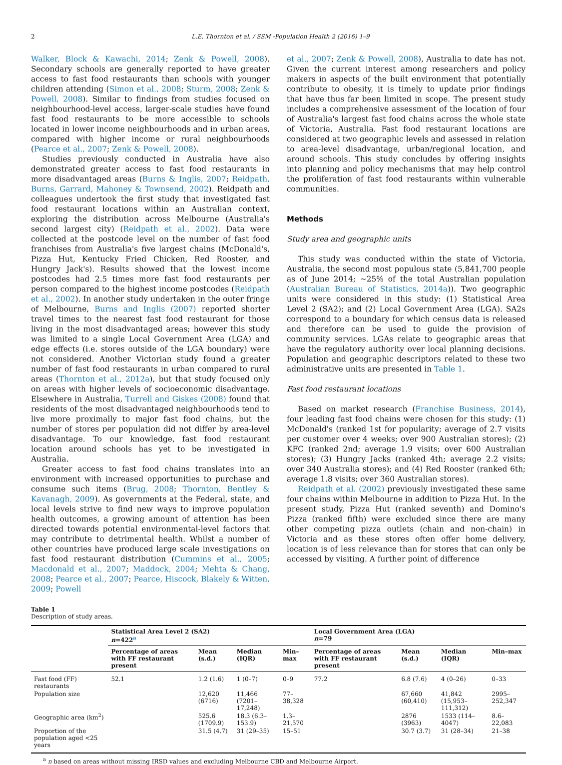2 L.E. Thornton et al. / SSM -Population Health 2 (2016) 1–9
Walker, Block & Kawachi, 2014; Zenk & Powell, 2008). Secondary schools are generally reported to have greater access to fast food restaurants than schools with younger children attending (Simon et al., 2008; Sturm, 2008; Zenk & Powell, 2008). Similar to findings from studies focused on neighbourhood-level access, larger-scale studies have found fast food restaurants to be more accessible to schools located in lower income neighbourhoods and in urban areas, compared with higher income or rural neighbourhoods (Pearce et al., 2007; Zenk & Powell, 2008).
Studies previously conducted in Australia have also demonstrated greater access to fast food restaurants in more disadvantaged areas (Burns & Inglis, 2007; Reidpath, Burns, Garrard, Mahoney & Townsend, 2002). Reidpath and colleagues undertook the first study that investigated fast food restaurant locations within an Australian context, exploring the distribution across Melbourne (Australia's second largest city) (Reidpath et al., 2002). Data were collected at the postcode level on the number of fast food franchises from Australia's five largest chains (McDonald's, Pizza Hut, Kentucky Fried Chicken, Red Rooster, and Hungry Jack's). Results showed that the lowest income postcodes had 2.5 times more fast food restaurants per person compared to the highest income postcodes (Reidpath et al., 2002). In another study undertaken in the outer fringe of Melbourne, Burns and Inglis (2007) reported shorter travel times to the nearest fast food restaurant for those living in the most disadvantaged areas; however this study was limited to a single Local Government Area (LGA) and edge effects (i.e. stores outside of the LGA boundary) were not considered. Another Victorian study found a greater number of fast food restaurants in urban compared to rural areas (Thornton et al., 2012a), but that study focused only on areas with higher levels of socioeconomic disadvantage. Elsewhere in Australia, Turrell and Giskes (2008) found that residents of the most disadvantaged neighbourhoods tend to live more proximally to major fast food chains, but the number of stores per population did not differ by area-level disadvantage. To our knowledge, fast food restaurant location around schools has yet to be investigated in Australia.
Greater access to fast food chains translates into an environment with increased opportunities to purchase and consume such items (Brug, 2008; Thornton, Bentley & Kavanagh, 2009). As governments at the Federal, state, and local levels strive to find new ways to improve population health outcomes, a growing amount of attention has been directed towards potential environmental-level factors that may contribute to detrimental health. Whilst a number of other countries have produced large scale investigations on fast food restaurant distribution (Cummins et al., 2005; Macdonald et al., 2007; Maddock, 2004; Mehta & Chang, 2008; Pearce et al., 2007; Pearce, Hiscock, Blakely & Witten, 2009; Powell
et al., 2007; Zenk & Powell, 2008), Australia to date has not. Given the current interest among researchers and policy makers in aspects of the built environment that potentially contribute to obesity, it is timely to update prior findings that have thus far been limited in scope. The present study includes a comprehensive assessment of the location of four of Australia's largest fast food chains across the whole state of Victoria, Australia. Fast food restaurant locations are considered at two geographic levels and assessed in relation to area-level disadvantage, urban/regional location, and around schools. This study concludes by offering insights into planning and policy mechanisms that may help control the proliferation of fast food restaurants within vulnerable communities.
Methods
Study area and geographic units
This study was conducted within the state of Victoria, Australia, the second most populous state (5,841,700 people as of June 2014; ~25% of the total Australian population (Australian Bureau of Statistics, 2014a)). Two geographic units were considered in this study: (1) Statistical Area Level 2 (SA2); and (2) Local Government Area (LGA). SA2s correspond to a boundary for which census data is released and therefore can be used to guide the provision of community services. LGAs relate to geographic areas that have the regulatory authority over local planning decisions. Population and geographic descriptors related to these two administrative units are presented in Table 1.
Fast food restaurant locations
Based on market research (Franchise Business, 2014), four leading fast food chains were chosen for this study: (1) McDonald's (ranked 1st for popularity; average of 2.7 visits per customer over 4 weeks; over 900 Australian stores); (2) KFC (ranked 2nd; average 1.9 visits; over 600 Australian stores); (3) Hungry Jacks (ranked 4th; average 2.2 visits; over 340 Australia stores); and (4) Red Rooster (ranked 6th; average 1.8 visits; over 360 Australian stores).
Reidpath et al. (2002) previously investigated these same four chains within Melbourne in addition to Pizza Hut. In the present study, Pizza Hut (ranked seventh) and Domino's Pizza (ranked fifth) were excluded since there are many other competing pizza outlets (chain and non-chain) in Victoria and as these stores often offer home delivery, location is of less relevance than for stores that can only be accessed by visiting. A further point of difference
Table 1
Description of study areas.
| | Statistical Area Level 2 (SA2) n =422<sup>a</sup> | | | | Local Government Area (LGA) n =79 | | | |
| --- | --- | --- | --- | --- | --- | --- | --- | --- |
| | Percentage of areas with FF restaurant present | Mean (s.d.) | Median (IQR) | Min–max | Percentage of areas with FF restaurant present | Mean (s.d.) | Median (IQR) | Min–max |
| Fast food (FF) restaurants | 52.1 | 1.2 (1.6) | 1 (0–7) | 0–9 | 77.2 | 6.8 (7.6) | 4 (0–26) | 0–33 |
| Population size | | 12,620 (6716) | 11,466 (7201–17,248) | 77–38,328 | | 67,660 (60,410) | 41,842 (15,953–111,312) | 2995–252,347 |
| Geographic area (km<sup>2</sup>) | | 525.6 (1709.9) | 18.3 (6.3–153.9) | 1.3–21,570 | | 2876 (3963) | 1533 (114–4047) | 8.6–22,083 |
| Proportion of the population aged <25 years | | 31.5 (4.7) | 31 (29–35) | 15–51 | | 30.7 (3.7) | 31 (28–34) | 21–38 |
<sup>a</sup> n based on areas without missing IRSD values and excluding Melbourne CBD and Melbourne Airport.